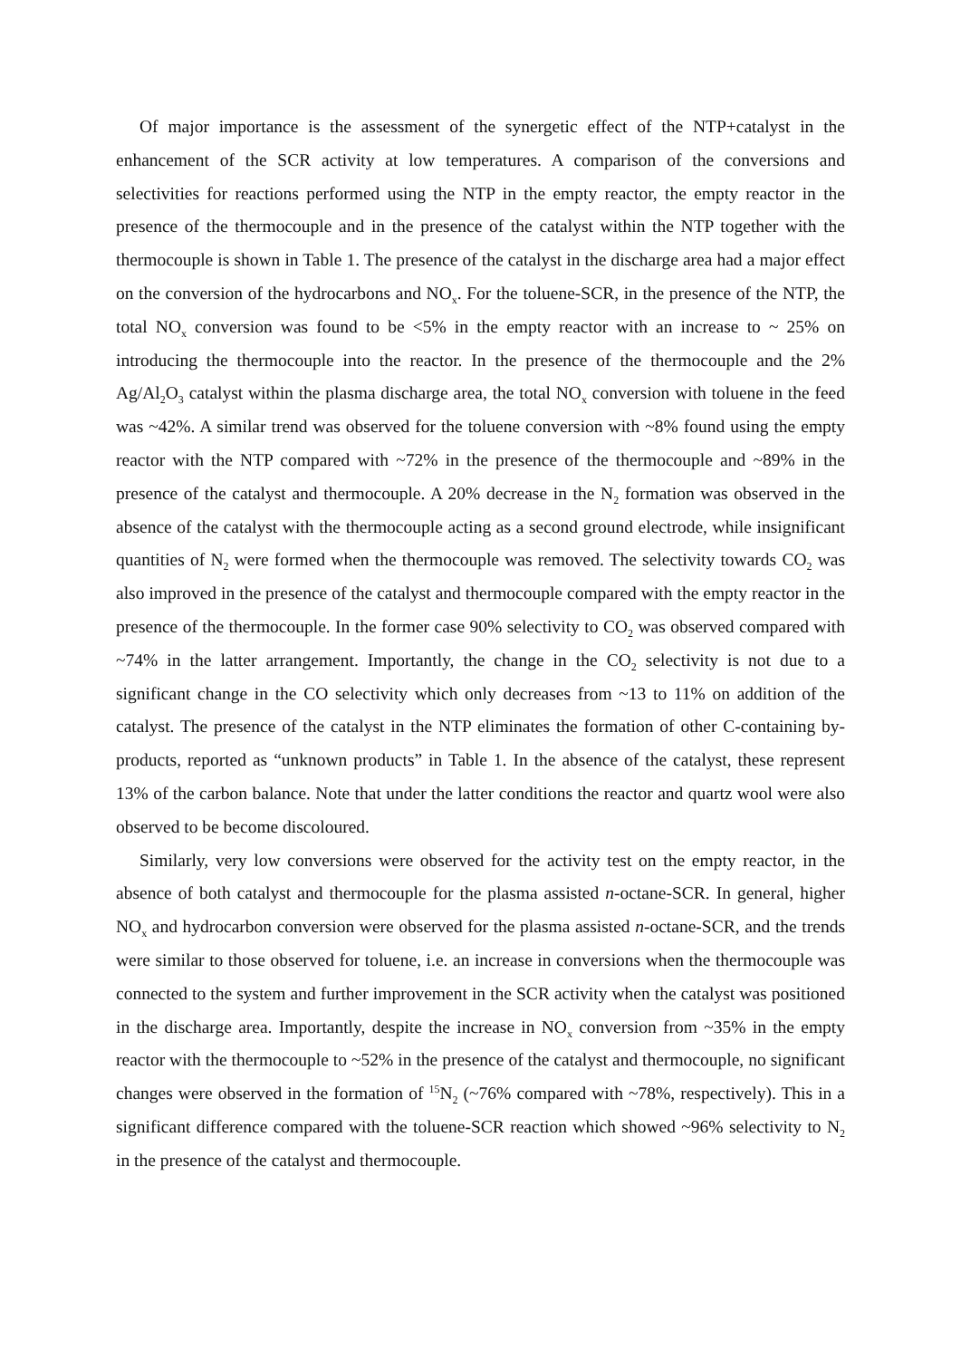Of major importance is the assessment of the synergetic effect of the NTP+catalyst in the enhancement of the SCR activity at low temperatures. A comparison of the conversions and selectivities for reactions performed using the NTP in the empty reactor, the empty reactor in the presence of the thermocouple and in the presence of the catalyst within the NTP together with the thermocouple is shown in Table 1. The presence of the catalyst in the discharge area had a major effect on the conversion of the hydrocarbons and NO<sub>x</sub>. For the toluene-SCR, in the presence of the NTP, the total NO<sub>x</sub> conversion was found to be <5% in the empty reactor with an increase to ~ 25% on introducing the thermocouple into the reactor. In the presence of the thermocouple and the 2% Ag/Al<sub>2</sub>O<sub>3</sub> catalyst within the plasma discharge area, the total NO<sub>x</sub> conversion with toluene in the feed was ~42%. A similar trend was observed for the toluene conversion with ~8% found using the empty reactor with the NTP compared with ~72% in the presence of the thermocouple and ~89% in the presence of the catalyst and thermocouple. A 20% decrease in the N<sub>2</sub> formation was observed in the absence of the catalyst with the thermocouple acting as a second ground electrode, while insignificant quantities of N<sub>2</sub> were formed when the thermocouple was removed. The selectivity towards CO<sub>2</sub> was also improved in the presence of the catalyst and thermocouple compared with the empty reactor in the presence of the thermocouple. In the former case 90% selectivity to CO<sub>2</sub> was observed compared with ~74% in the latter arrangement. Importantly, the change in the CO<sub>2</sub> selectivity is not due to a significant change in the CO selectivity which only decreases from ~13 to 11% on addition of the catalyst. The presence of the catalyst in the NTP eliminates the formation of other C-containing by-products, reported as “unknown products” in Table 1. In the absence of the catalyst, these represent 13% of the carbon balance. Note that under the latter conditions the reactor and quartz wool were also observed to be become discoloured.
Similarly, very low conversions were observed for the activity test on the empty reactor, in the absence of both catalyst and thermocouple for the plasma assisted n-octane-SCR. In general, higher NO<sub>x</sub> and hydrocarbon conversion were observed for the plasma assisted n-octane-SCR, and the trends were similar to those observed for toluene, i.e. an increase in conversions when the thermocouple was connected to the system and further improvement in the SCR activity when the catalyst was positioned in the discharge area. Importantly, despite the increase in NO<sub>x</sub> conversion from ~35% in the empty reactor with the thermocouple to ~52% in the presence of the catalyst and thermocouple, no significant changes were observed in the formation of <sup>15</sup>N<sub>2</sub> (~76% compared with ~78%, respectively). This in a significant difference compared with the toluene-SCR reaction which showed ~96% selectivity to N<sub>2</sub> in the presence of the catalyst and thermocouple.